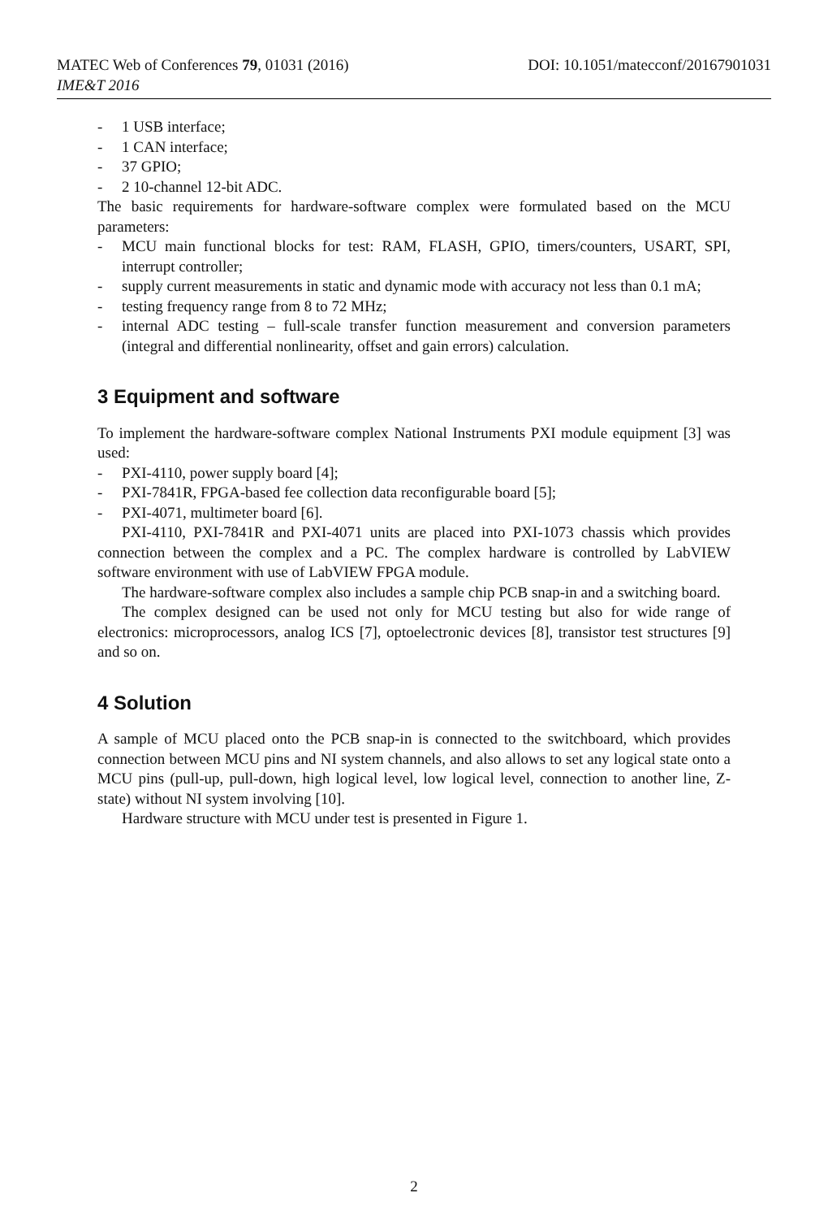MATEC Web of Conferences 79, 01031 (2016) DOI: 10.1051/matecconf/20167901031
IME&T 2016
- 1 USB interface;
- 1 CAN interface;
- 37 GPIO;
- 2 10-channel 12-bit ADC.
The basic requirements for hardware-software complex were formulated based on the MCU parameters:
- MCU main functional blocks for test: RAM, FLASH, GPIO, timers/counters, USART, SPI, interrupt controller;
- supply current measurements in static and dynamic mode with accuracy not less than 0.1 mA;
- testing frequency range from 8 to 72 MHz;
- internal ADC testing – full-scale transfer function measurement and conversion parameters (integral and differential nonlinearity, offset and gain errors) calculation.
3 Equipment and software
To implement the hardware-software complex National Instruments PXI module equipment [3] was used:
- PXI-4110, power supply board [4];
- PXI-7841R, FPGA-based fee collection data reconfigurable board [5];
- PXI-4071, multimeter board [6].
PXI-4110, PXI-7841R and PXI-4071 units are placed into PXI-1073 chassis which provides connection between the complex and a PC. The complex hardware is controlled by LabVIEW software environment with use of LabVIEW FPGA module.
The hardware-software complex also includes a sample chip PCB snap-in and a switching board.
The complex designed can be used not only for MCU testing but also for wide range of electronics: microprocessors, analog ICS [7], optoelectronic devices [8], transistor test structures [9] and so on.
4 Solution
A sample of MCU placed onto the PCB snap-in is connected to the switchboard, which provides connection between MCU pins and NI system channels, and also allows to set any logical state onto a MCU pins (pull-up, pull-down, high logical level, low logical level, connection to another line, Z-state) without NI system involving [10].
Hardware structure with MCU under test is presented in Figure 1.
2